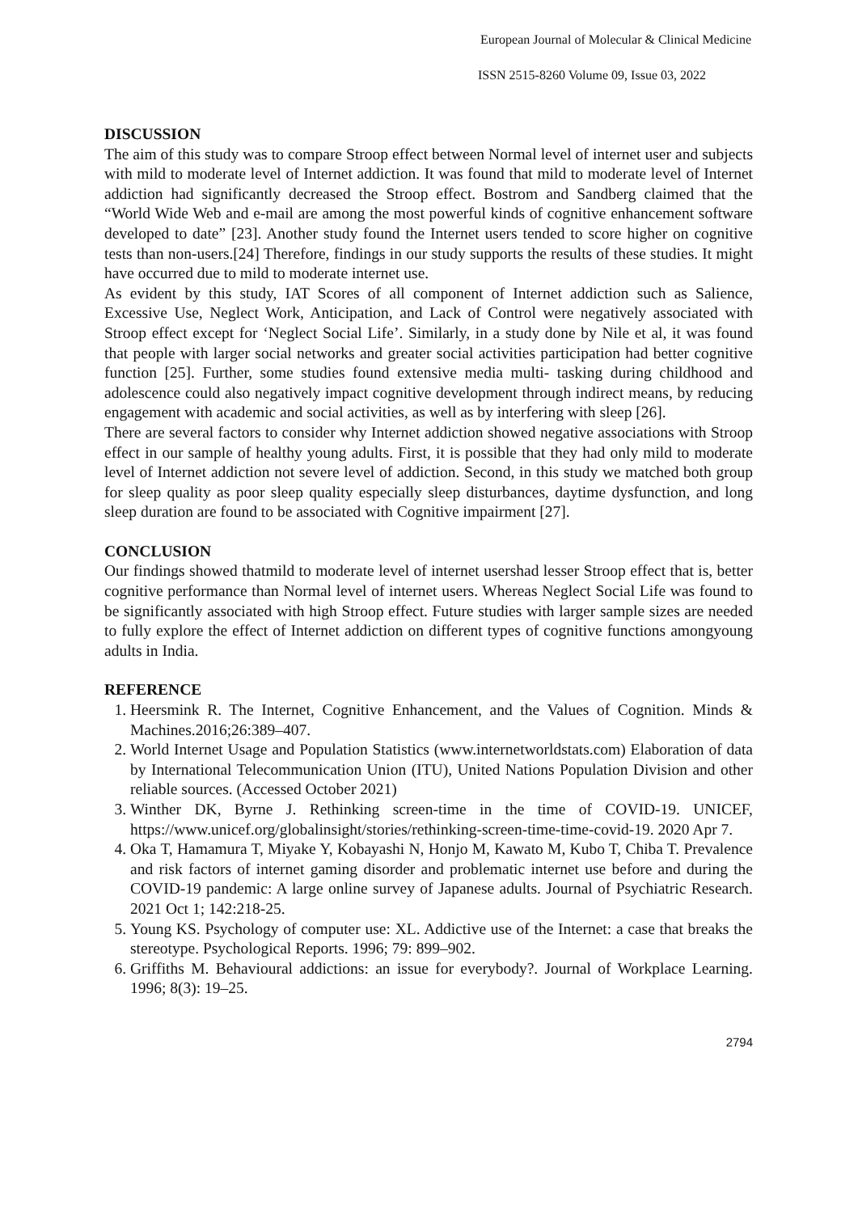European Journal of Molecular & Clinical Medicine
ISSN 2515-8260 Volume 09, Issue 03, 2022
DISCUSSION
The aim of this study was to compare Stroop effect between Normal level of internet user and subjects with mild to moderate level of Internet addiction. It was found that mild to moderate level of Internet addiction had significantly decreased the Stroop effect. Bostrom and Sandberg claimed that the “World Wide Web and e-mail are among the most powerful kinds of cognitive enhancement software developed to date” [23]. Another study found the Internet users tended to score higher on cognitive tests than non-users.[24] Therefore, findings in our study supports the results of these studies. It might have occurred due to mild to moderate internet use.
As evident by this study, IAT Scores of all component of Internet addiction such as Salience, Excessive Use, Neglect Work, Anticipation, and Lack of Control were negatively associated with Stroop effect except for ‘Neglect Social Life’. Similarly, in a study done by Nile et al, it was found that people with larger social networks and greater social activities participation had better cognitive function [25]. Further, some studies found extensive media multi- tasking during childhood and adolescence could also negatively impact cognitive development through indirect means, by reducing engagement with academic and social activities, as well as by interfering with sleep [26].
There are several factors to consider why Internet addiction showed negative associations with Stroop effect in our sample of healthy young adults. First, it is possible that they had only mild to moderate level of Internet addiction not severe level of addiction. Second, in this study we matched both group for sleep quality as poor sleep quality especially sleep disturbances, daytime dysfunction, and long sleep duration are found to be associated with Cognitive impairment [27].
CONCLUSION
Our findings showed thatmild to moderate level of internet usershad lesser Stroop effect that is, better cognitive performance than Normal level of internet users. Whereas Neglect Social Life was found to be significantly associated with high Stroop effect. Future studies with larger sample sizes are needed to fully explore the effect of Internet addiction on different types of cognitive functions amongyoung adults in India.
REFERENCE
1. Heersmink R. The Internet, Cognitive Enhancement, and the Values of Cognition. Minds & Machines.2016;26:389–407.
2. World Internet Usage and Population Statistics (www.internetworldstats.com) Elaboration of data by International Telecommunication Union (ITU), United Nations Population Division and other reliable sources. (Accessed October 2021)
3. Winther DK, Byrne J. Rethinking screen-time in the time of COVID-19. UNICEF, https://www.unicef.org/globalinsight/stories/rethinking-screen-time-time-covid-19. 2020 Apr 7.
4. Oka T, Hamamura T, Miyake Y, Kobayashi N, Honjo M, Kawato M, Kubo T, Chiba T. Prevalence and risk factors of internet gaming disorder and problematic internet use before and during the COVID-19 pandemic: A large online survey of Japanese adults. Journal of Psychiatric Research. 2021 Oct 1; 142:218-25.
5. Young KS. Psychology of computer use: XL. Addictive use of the Internet: a case that breaks the stereotype. Psychological Reports. 1996; 79: 899–902.
6. Griffiths M. Behavioural addictions: an issue for everybody?. Journal of Workplace Learning. 1996; 8(3): 19–25.
2794